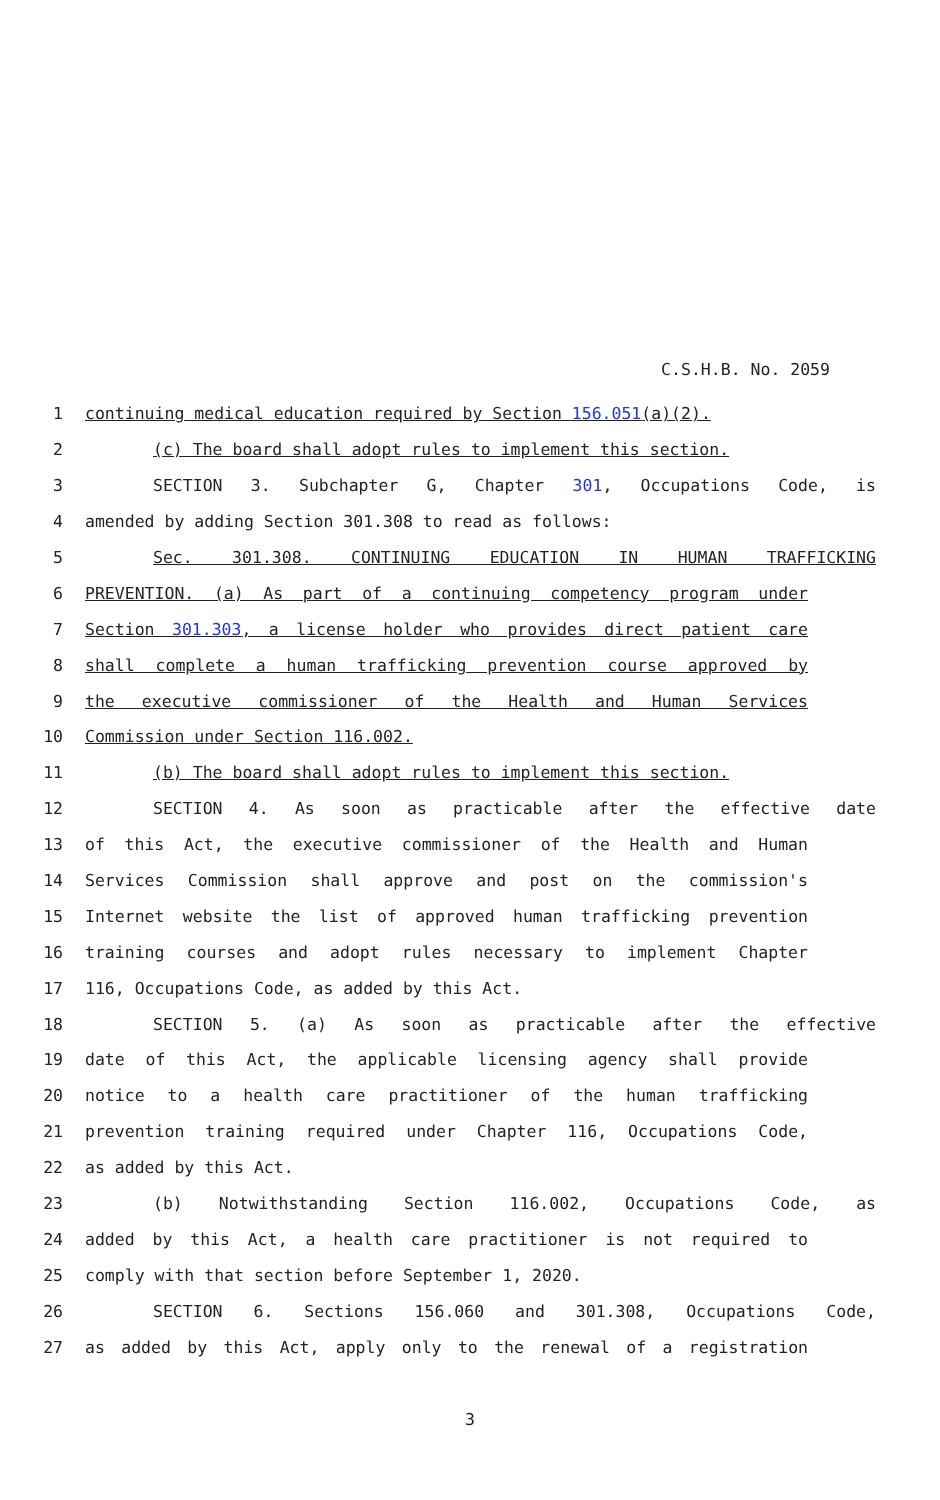C.S.H.B. No. 2059
1 continuing medical education required by Section 156.051(a)(2).
2 (c) The board shall adopt rules to implement this section.
3 SECTION 3. Subchapter G, Chapter 301, Occupations Code, is
4 amended by adding Section 301.308 to read as follows:
5 Sec. 301.308. CONTINUING EDUCATION IN HUMAN TRAFFICKING
6 PREVENTION. (a) As part of a continuing competency program under
7 Section 301.303, a license holder who provides direct patient care
8 shall complete a human trafficking prevention course approved by
9 the executive commissioner of the Health and Human Services
10 Commission under Section 116.002.
11 (b) The board shall adopt rules to implement this section.
12 SECTION 4. As soon as practicable after the effective date
13 of this Act, the executive commissioner of the Health and Human
14 Services Commission shall approve and post on the commission's
15 Internet website the list of approved human trafficking prevention
16 training courses and adopt rules necessary to implement Chapter
17 116, Occupations Code, as added by this Act.
18 SECTION 5. (a) As soon as practicable after the effective
19 date of this Act, the applicable licensing agency shall provide
20 notice to a health care practitioner of the human trafficking
21 prevention training required under Chapter 116, Occupations Code,
22 as added by this Act.
23 (b) Notwithstanding Section 116.002, Occupations Code, as
24 added by this Act, a health care practitioner is not required to
25 comply with that section before September 1, 2020.
26 SECTION 6. Sections 156.060 and 301.308, Occupations Code,
27 as added by this Act, apply only to the renewal of a registration
3